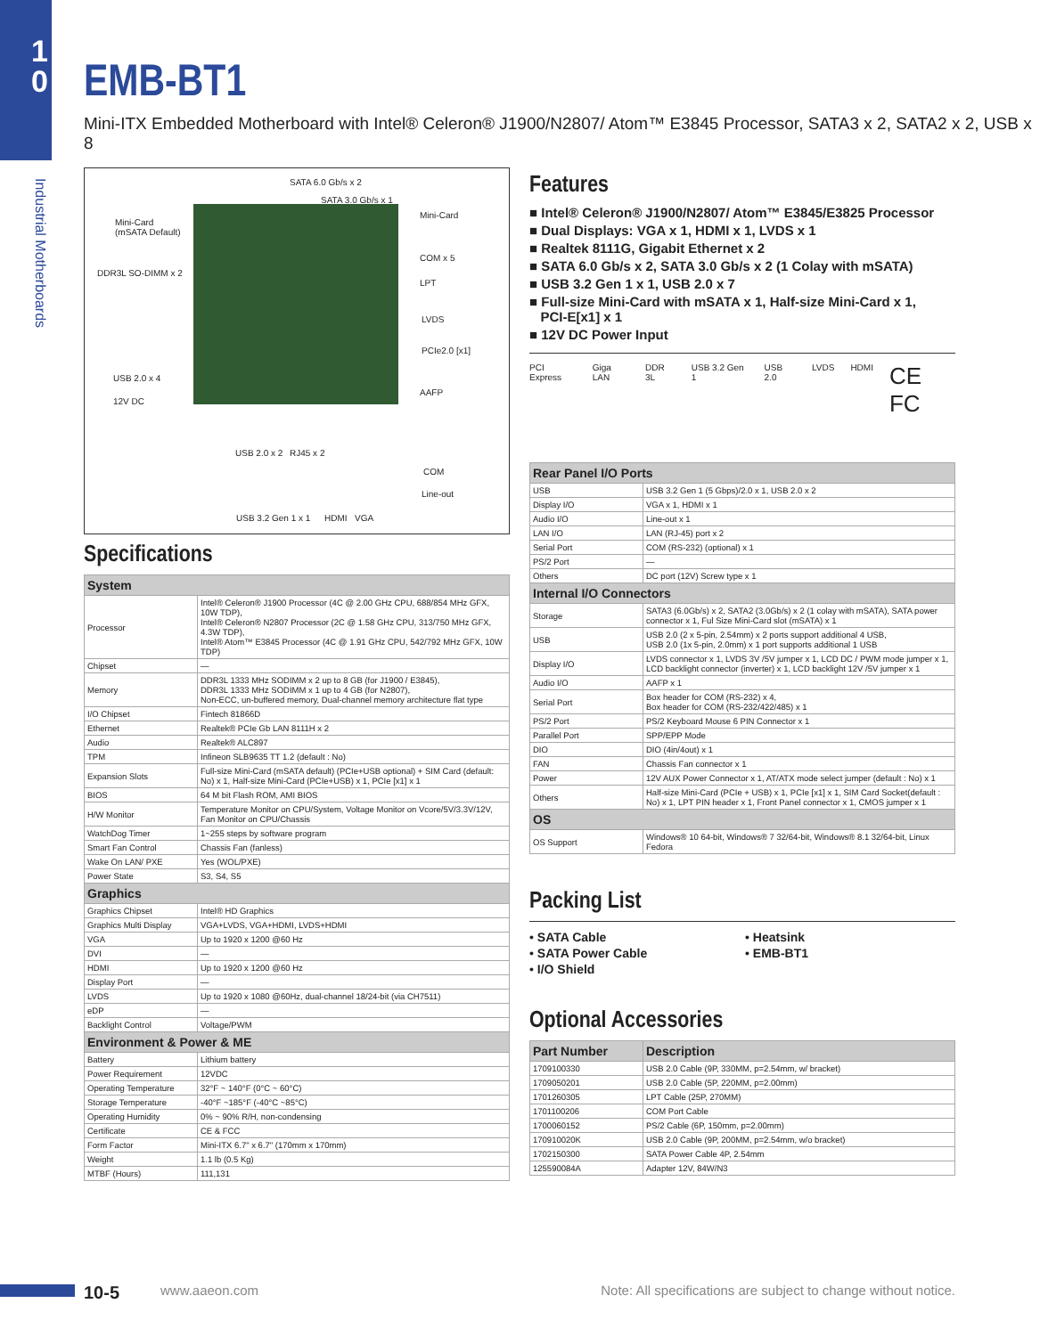1
0
Industrial Motherboards
EMB-BT1
Mini-ITX Embedded Motherboard with Intel® Celeron® J1900/N2807/ Atom™ E3845 Processor, SATA3 x 2, SATA2 x 2, USB x 8
SATA 6.0 Gb/s x 2
SATA 3.0 Gb/s x 1
Mini-Card
(mSATA Default)
Mini-Card
DDR3L SO-DIMM x 2
COM x 5
LPT
LVDS
PCIe2.0 [x1]
USB 2.0 x 4
AAFP
12V DC
USB 2.0 x 2 RJ45 x 2
COM
Line-out
USB 3.2 Gen 1 x 1 HDMI VGA
Specifications
| System | |
| --- | --- |
| Processor | Intel® Celeron® J1900 Processor (4C @ 2.00 GHz CPU, 688/854 MHz GFX, 10W TDP), Intel® Celeron® N2807 Processor (2C @ 1.58 GHz CPU, 313/750 MHz GFX, 4.3W TDP), Intel® Atom™ E3845 Processor (4C @ 1.91 GHz CPU, 542/792 MHz GFX, 10W TDP) |
| Chipset | — |
| Memory | DDR3L 1333 MHz SODIMM x 2 up to 8 GB (for J1900 / E3845), DDR3L 1333 MHz SODIMM x 1 up to 4 GB (for N2807), Non-ECC, un-buffered memory, Dual-channel memory architecture flat type |
| I/O Chipset | Fintech 81866D |
| Ethernet | Realtek® PCIe Gb LAN 8111H x 2 |
| Audio | Realtek® ALC897 |
| TPM | Infineon SLB9635 TT 1.2 (default : No) |
| Expansion Slots | Full-size Mini-Card (mSATA default) (PCIe+USB optional) + SIM Card (default: No) x 1, Half-size Mini-Card (PCIe+USB) x 1, PCIe [x1] x 1 |
| BIOS | 64 M bit Flash ROM, AMI BIOS |
| H/W Monitor | Temperature Monitor on CPU/System, Voltage Monitor on Vcore/5V/3.3V/12V, Fan Monitor on CPU/Chassis |
| WatchDog Timer | 1~255 steps by software program |
| Smart Fan Control | Chassis Fan (fanless) |
| Wake On LAN/ PXE | Yes (WOL/PXE) |
| Power State | S3, S4, S5 |
| Graphics | |
| Graphics Chipset | Intel® HD Graphics |
| Graphics Multi Display | VGA+LVDS, VGA+HDMI, LVDS+HDMI |
| VGA | Up to 1920 x 1200 @60 Hz |
| DVI | — |
| HDMI | Up to 1920 x 1200 @60 Hz |
| Display Port | — |
| LVDS | Up to 1920 x 1080 @60Hz, dual-channel 18/24-bit (via CH7511) |
| eDP | — |
| Backlight Control | Voltage/PWM |
| Environment & Power & ME | |
| Battery | Lithium battery |
| Power Requirement | 12VDC |
| Operating Temperature | 32°F ~ 140°F (0°C ~ 60°C) |
| Storage Temperature | -40°F ~185°F (-40°C ~85°C) |
| Operating Humidity | 0% ~ 90% R/H, non-condensing |
| Certificate | CE & FCC |
| Form Factor | Mini-ITX 6.7" x 6.7" (170mm x 170mm) |
| Weight | 1.1 lb (0.5 Kg) |
| MTBF (Hours) | 111,131 |
Features
■ Intel® Celeron® J1900/N2807/ Atom™ E3845/E3825 Processor
■ Dual Displays: VGA x 1, HDMI x 1, LVDS x 1
■ Realtek 8111G, Gigabit Ethernet x 2
■ SATA 6.0 Gb/s x 2, SATA 3.0 Gb/s x 2 (1 Colay with mSATA)
■ USB 3.2 Gen 1 x 1, USB 2.0 x 7
■ Full-size Mini-Card with mSATA x 1, Half-size Mini-Card x 1,
PCI-E[x1] x 1
■ 12V DC Power Input
PCI Express Giga LAN DDR 3L USB 3.2 Gen 1 USB 2.0 LVDS HDMI CE FC
| Rear Panel I/O Ports | |
| --- | --- |
| USB | USB 3.2 Gen 1 (5 Gbps)/2.0 x 1, USB 2.0 x 2 |
| Display I/O | VGA x 1, HDMI x 1 |
| Audio I/O | Line-out x 1 |
| LAN I/O | LAN (RJ-45) port x 2 |
| Serial Port | COM (RS-232) (optional) x 1 |
| PS/2 Port | — |
| Others | DC port (12V) Screw type x 1 |
| Internal I/O Connectors | |
| Storage | SATA3 (6.0Gb/s) x 2, SATA2 (3.0Gb/s) x 2 (1 colay with mSATA), SATA power connector x 1, Ful Size Mini-Card slot (mSATA) x 1 |
| USB | USB 2.0 (2 x 5-pin, 2.54mm) x 2 ports support additional 4 USB, USB 2.0 (1x 5-pin, 2.0mm) x 1 port supports additional 1 USB |
| Display I/O | LVDS connector x 1, LVDS 3V /5V jumper x 1, LCD DC / PWM mode jumper x 1, LCD backlight connector (inverter) x 1, LCD backlight 12V /5V jumper x 1 |
| Audio I/O | AAFP x 1 |
| Serial Port | Box header for COM (RS-232) x 4, Box header for COM (RS-232/422/485) x 1 |
| PS/2 Port | PS/2 Keyboard Mouse 6 PIN Connector x 1 |
| Parallel Port | SPP/EPP Mode |
| DIO | DIO (4in/4out) x 1 |
| FAN | Chassis Fan connector x 1 |
| Power | 12V AUX Power Connector x 1, AT/ATX mode select jumper (default : No) x 1 |
| Others | Half-size Mini-Card (PCIe + USB) x 1, PCIe [x1] x 1, SIM Card Socket(default : No) x 1, LPT PIN header x 1, Front Panel connector x 1, CMOS jumper x 1 |
| OS | |
| OS Support | Windows® 10 64-bit, Windows® 7 32/64-bit, Windows® 8.1 32/64-bit, Linux Fedora |
Packing List
• SATA Cable
• SATA Power Cable
• I/O Shield
• Heatsink
• EMB-BT1
Optional Accessories
| Part Number | Description |
| --- | --- |
| 1709100330 | USB 2.0 Cable (9P, 330MM, p=2.54mm, w/ bracket) |
| 1709050201 | USB 2.0 Cable (5P, 220MM, p=2.00mm) |
| 1701260305 | LPT Cable (25P, 270MM) |
| 1701100206 | COM Port Cable |
| 1700060152 | PS/2 Cable (6P, 150mm, p=2.00mm) |
| 170910020K | USB 2.0 Cable (9P, 200MM, p=2.54mm, w/o bracket) |
| 1702150300 | SATA Power Cable 4P, 2.54mm |
| 125590084A | Adapter 12V, 84W/N3 |
10-5 www.aaeon.com Note: All specifications are subject to change without notice.